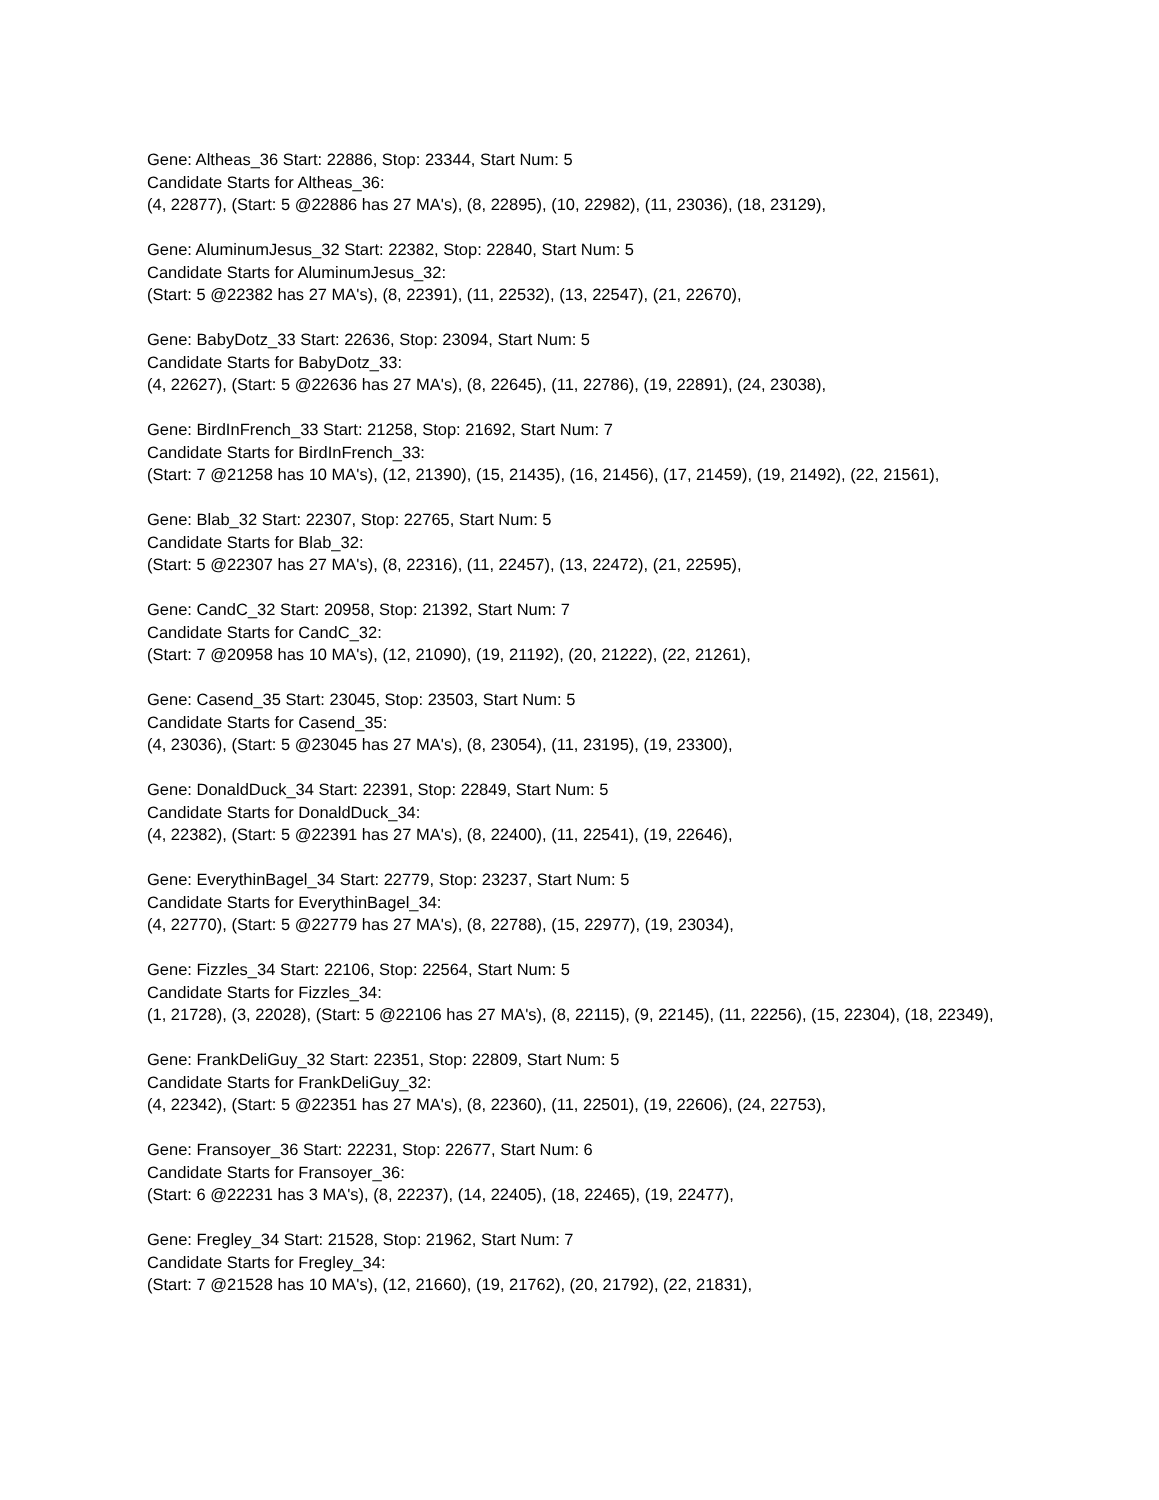Gene: Altheas_36 Start: 22886, Stop: 23344, Start Num: 5
Candidate Starts for Altheas_36:
(4, 22877), (Start: 5 @22886 has 27 MA's), (8, 22895), (10, 22982), (11, 23036), (18, 23129),
Gene: AluminumJesus_32 Start: 22382, Stop: 22840, Start Num: 5
Candidate Starts for AluminumJesus_32:
(Start: 5 @22382 has 27 MA's), (8, 22391), (11, 22532), (13, 22547), (21, 22670),
Gene: BabyDotz_33 Start: 22636, Stop: 23094, Start Num: 5
Candidate Starts for BabyDotz_33:
(4, 22627), (Start: 5 @22636 has 27 MA's), (8, 22645), (11, 22786), (19, 22891), (24, 23038),
Gene: BirdInFrench_33 Start: 21258, Stop: 21692, Start Num: 7
Candidate Starts for BirdInFrench_33:
(Start: 7 @21258 has 10 MA's), (12, 21390), (15, 21435), (16, 21456), (17, 21459), (19, 21492), (22, 21561),
Gene: Blab_32 Start: 22307, Stop: 22765, Start Num: 5
Candidate Starts for Blab_32:
(Start: 5 @22307 has 27 MA's), (8, 22316), (11, 22457), (13, 22472), (21, 22595),
Gene: CandC_32 Start: 20958, Stop: 21392, Start Num: 7
Candidate Starts for CandC_32:
(Start: 7 @20958 has 10 MA's), (12, 21090), (19, 21192), (20, 21222), (22, 21261),
Gene: Casend_35 Start: 23045, Stop: 23503, Start Num: 5
Candidate Starts for Casend_35:
(4, 23036), (Start: 5 @23045 has 27 MA's), (8, 23054), (11, 23195), (19, 23300),
Gene: DonaldDuck_34 Start: 22391, Stop: 22849, Start Num: 5
Candidate Starts for DonaldDuck_34:
(4, 22382), (Start: 5 @22391 has 27 MA's), (8, 22400), (11, 22541), (19, 22646),
Gene: EverythinBagel_34 Start: 22779, Stop: 23237, Start Num: 5
Candidate Starts for EverythinBagel_34:
(4, 22770), (Start: 5 @22779 has 27 MA's), (8, 22788), (15, 22977), (19, 23034),
Gene: Fizzles_34 Start: 22106, Stop: 22564, Start Num: 5
Candidate Starts for Fizzles_34:
(1, 21728), (3, 22028), (Start: 5 @22106 has 27 MA's), (8, 22115), (9, 22145), (11, 22256), (15, 22304), (18, 22349),
Gene: FrankDeliGuy_32 Start: 22351, Stop: 22809, Start Num: 5
Candidate Starts for FrankDeliGuy_32:
(4, 22342), (Start: 5 @22351 has 27 MA's), (8, 22360), (11, 22501), (19, 22606), (24, 22753),
Gene: Fransoyer_36 Start: 22231, Stop: 22677, Start Num: 6
Candidate Starts for Fransoyer_36:
(Start: 6 @22231 has 3 MA's), (8, 22237), (14, 22405), (18, 22465), (19, 22477),
Gene: Fregley_34 Start: 21528, Stop: 21962, Start Num: 7
Candidate Starts for Fregley_34:
(Start: 7 @21528 has 10 MA's), (12, 21660), (19, 21762), (20, 21792), (22, 21831),